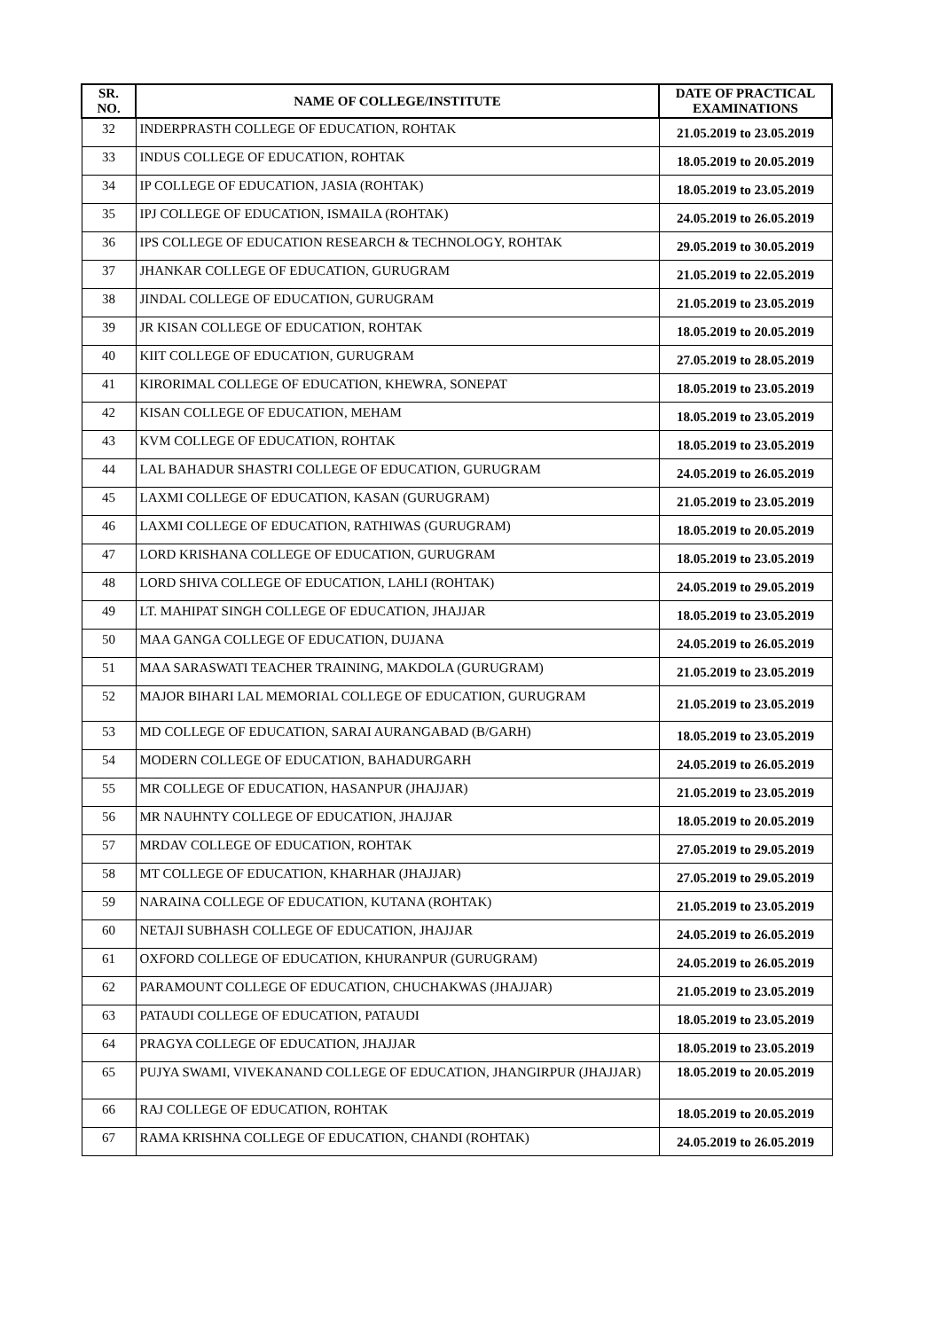| SR. NO. | NAME OF COLLEGE/INSTITUTE | DATE OF PRACTICAL EXAMINATIONS |
| --- | --- | --- |
| 32 | INDERPRASTH COLLEGE OF EDUCATION, ROHTAK | 21.05.2019 to 23.05.2019 |
| 33 | INDUS COLLEGE OF EDUCATION, ROHTAK | 18.05.2019 to 20.05.2019 |
| 34 | IP COLLEGE OF EDUCATION, JASIA (ROHTAK) | 18.05.2019 to 23.05.2019 |
| 35 | IPJ COLLEGE OF EDUCATION, ISMAILA (ROHTAK) | 24.05.2019 to 26.05.2019 |
| 36 | IPS COLLEGE OF EDUCATION RESEARCH & TECHNOLOGY, ROHTAK | 29.05.2019 to 30.05.2019 |
| 37 | JHANKAR COLLEGE OF EDUCATION, GURUGRAM | 21.05.2019 to 22.05.2019 |
| 38 | JINDAL COLLEGE OF EDUCATION, GURUGRAM | 21.05.2019 to 23.05.2019 |
| 39 | JR KISAN COLLEGE OF EDUCATION, ROHTAK | 18.05.2019 to 20.05.2019 |
| 40 | KIIT COLLEGE OF EDUCATION, GURUGRAM | 27.05.2019 to 28.05.2019 |
| 41 | KIRORIMAL COLLEGE OF EDUCATION, KHEWRA, SONEPAT | 18.05.2019 to 23.05.2019 |
| 42 | KISAN COLLEGE OF EDUCATION, MEHAM | 18.05.2019 to 23.05.2019 |
| 43 | KVM COLLEGE OF EDUCATION, ROHTAK | 18.05.2019 to 23.05.2019 |
| 44 | LAL BAHADUR SHASTRI COLLEGE OF EDUCATION, GURUGRAM | 24.05.2019 to 26.05.2019 |
| 45 | LAXMI COLLEGE OF EDUCATION, KASAN (GURUGRAM) | 21.05.2019 to 23.05.2019 |
| 46 | LAXMI COLLEGE OF EDUCATION, RATHIWAS (GURUGRAM) | 18.05.2019 to 20.05.2019 |
| 47 | LORD KRISHANA COLLEGE OF EDUCATION, GURUGRAM | 18.05.2019 to 23.05.2019 |
| 48 | LORD SHIVA COLLEGE OF EDUCATION, LAHLI (ROHTAK) | 24.05.2019 to 29.05.2019 |
| 49 | LT. MAHIPAT SINGH COLLEGE OF EDUCATION, JHAJJAR | 18.05.2019 to 23.05.2019 |
| 50 | MAA GANGA COLLEGE OF EDUCATION, DUJANA | 24.05.2019 to 26.05.2019 |
| 51 | MAA SARASWATI TEACHER TRAINING, MAKDOLA (GURUGRAM) | 21.05.2019 to 23.05.2019 |
| 52 | MAJOR BIHARI LAL MEMORIAL COLLEGE OF EDUCATION, GURUGRAM | 21.05.2019 to 23.05.2019 |
| 53 | MD COLLEGE OF EDUCATION, SARAI AURANGABAD (B/GARH) | 18.05.2019 to 23.05.2019 |
| 54 | MODERN COLLEGE OF EDUCATION, BAHADURGARH | 24.05.2019 to 26.05.2019 |
| 55 | MR COLLEGE OF EDUCATION, HASANPUR (JHAJJAR) | 21.05.2019 to 23.05.2019 |
| 56 | MR NAUHNTY COLLEGE OF EDUCATION, JHAJJAR | 18.05.2019 to 20.05.2019 |
| 57 | MRDAV COLLEGE OF EDUCATION, ROHTAK | 27.05.2019 to 29.05.2019 |
| 58 | MT COLLEGE OF EDUCATION, KHARHAR (JHAJJAR) | 27.05.2019 to 29.05.2019 |
| 59 | NARAINA COLLEGE OF EDUCATION, KUTANA (ROHTAK) | 21.05.2019 to 23.05.2019 |
| 60 | NETAJI SUBHASH COLLEGE OF EDUCATION, JHAJJAR | 24.05.2019 to 26.05.2019 |
| 61 | OXFORD COLLEGE OF EDUCATION, KHURANPUR (GURUGRAM) | 24.05.2019 to 26.05.2019 |
| 62 | PARAMOUNT COLLEGE OF EDUCATION, CHUCHAKWAS (JHAJJAR) | 21.05.2019 to 23.05.2019 |
| 63 | PATAUDI COLLEGE OF EDUCATION, PATAUDI | 18.05.2019 to 23.05.2019 |
| 64 | PRAGYA COLLEGE OF EDUCATION, JHAJJAR | 18.05.2019 to 23.05.2019 |
| 65 | PUJYA SWAMI, VIVEKANAND COLLEGE OF EDUCATION, JHANGIRPUR (JHAJJAR) | 18.05.2019 to 20.05.2019 |
| 66 | RAJ COLLEGE OF EDUCATION, ROHTAK | 18.05.2019 to 20.05.2019 |
| 67 | RAMA KRISHNA COLLEGE OF EDUCATION, CHANDI (ROHTAK) | 24.05.2019 to 26.05.2019 |